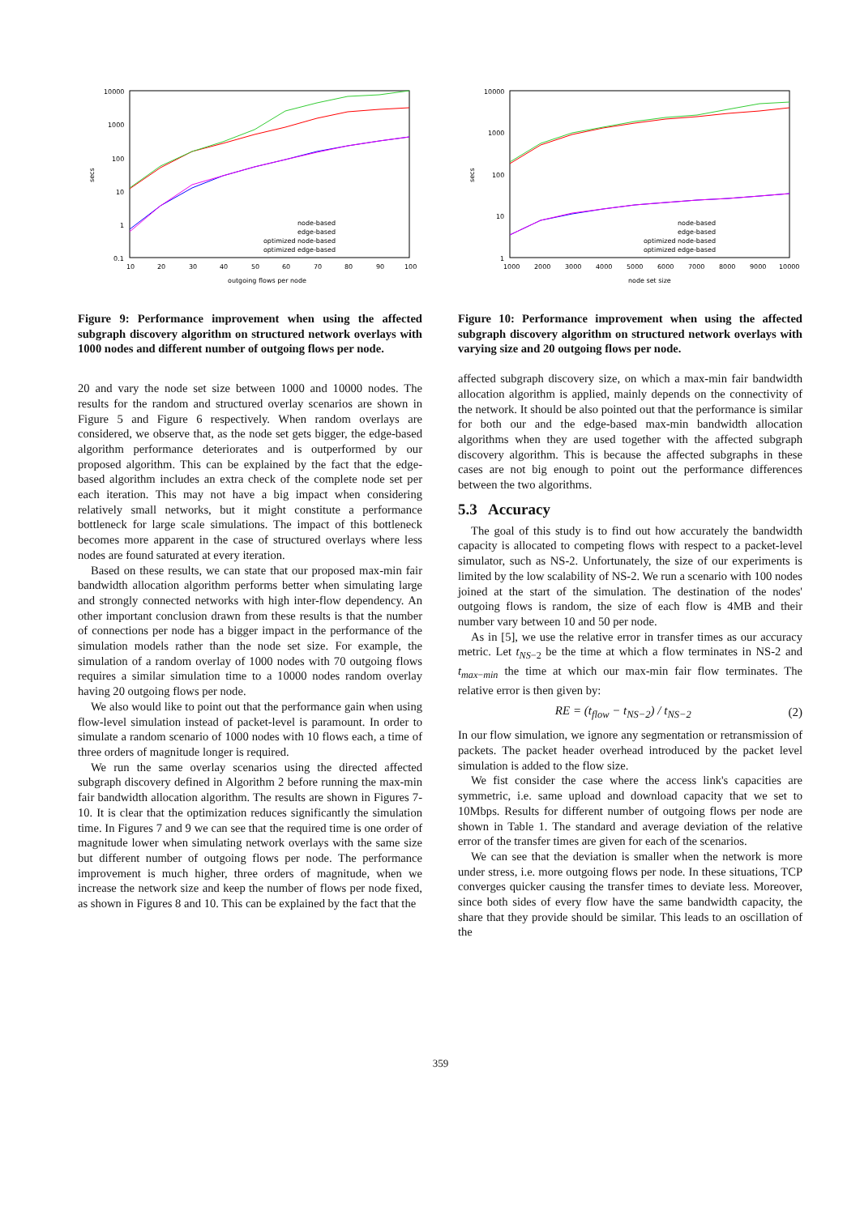10000
1000
100
10
1
0.1
10
20
30
40
50
60
70
80
90
100
outgoing flows per node
secs
node-based
edge-based
optimized node-based
optimized edge-based
Figure 9: Performance improvement when using the affected subgraph discovery algorithm on structured network overlays with 1000 nodes and different number of outgoing flows per node.
20 and vary the node set size between 1000 and 10000 nodes. The results for the random and structured overlay scenarios are shown in Figure 5 and Figure 6 respectively. When random overlays are considered, we observe that, as the node set gets bigger, the edge-based algorithm performance deteriorates and is outperformed by our proposed algorithm. This can be explained by the fact that the edge-based algorithm includes an extra check of the complete node set per each iteration. This may not have a big impact when considering relatively small networks, but it might constitute a performance bottleneck for large scale simulations. The impact of this bottleneck becomes more apparent in the case of structured overlays where less nodes are found saturated at every iteration.
Based on these results, we can state that our proposed max-min fair bandwidth allocation algorithm performs better when simulating large and strongly connected networks with high inter-flow dependency. An other important conclusion drawn from these results is that the number of connections per node has a bigger impact in the performance of the simulation models rather than the node set size. For example, the simulation of a random overlay of 1000 nodes with 70 outgoing flows requires a similar simulation time to a 10000 nodes random overlay having 20 outgoing flows per node.
We also would like to point out that the performance gain when using flow-level simulation instead of packet-level is paramount. In order to simulate a random scenario of 1000 nodes with 10 flows each, a time of three orders of magnitude longer is required.
We run the same overlay scenarios using the directed affected subgraph discovery defined in Algorithm 2 before running the max-min fair bandwidth allocation algorithm. The results are shown in Figures 7-10. It is clear that the optimization reduces significantly the simulation time. In Figures 7 and 9 we can see that the required time is one order of magnitude lower when simulating network overlays with the same size but different number of outgoing flows per node. The performance improvement is much higher, three orders of magnitude, when we increase the network size and keep the number of flows per node fixed, as shown in Figures 8 and 10. This can be explained by the fact that the
10000
1000
100
10
1
1000
2000
3000
4000
5000
6000
7000
8000
9000
10000
node set size
secs
node-based
edge-based
optimized node-based
optimized edge-based
Figure 10: Performance improvement when using the affected subgraph discovery algorithm on structured network overlays with varying size and 20 outgoing flows per node.
affected subgraph discovery size, on which a max-min fair bandwidth allocation algorithm is applied, mainly depends on the connectivity of the network. It should be also pointed out that the performance is similar for both our and the edge-based max-min bandwidth allocation algorithms when they are used together with the affected subgraph discovery algorithm. This is because the affected subgraphs in these cases are not big enough to point out the performance differences between the two algorithms.
5.3 Accuracy
The goal of this study is to find out how accurately the bandwidth capacity is allocated to competing flows with respect to a packet-level simulator, such as NS-2. Unfortunately, the size of our experiments is limited by the low scalability of NS-2. We run a scenario with 100 nodes joined at the start of the simulation. The destination of the nodes' outgoing flows is random, the size of each flow is 4MB and their number vary between 10 and 50 per node.
As in [5], we use the relative error in transfer times as our accuracy metric. Let t<sub>NS−2</sub> be the time at which a flow terminates in NS-2 and t<sub>max−min</sub> the time at which our max-min fair flow terminates. The relative error is then given by:
RE = (t<sub>flow</sub> − t<sub>NS−2</sub>) / t<sub>NS−2</sub> (2)
In our flow simulation, we ignore any segmentation or retransmission of packets. The packet header overhead introduced by the packet level simulation is added to the flow size.
We fist consider the case where the access link's capacities are symmetric, i.e. same upload and download capacity that we set to 10Mbps. Results for different number of outgoing flows per node are shown in Table 1. The standard and average deviation of the relative error of the transfer times are given for each of the scenarios.
We can see that the deviation is smaller when the network is more under stress, i.e. more outgoing flows per node. In these situations, TCP converges quicker causing the transfer times to deviate less. Moreover, since both sides of every flow have the same bandwidth capacity, the share that they provide should be similar. This leads to an oscillation of the
359